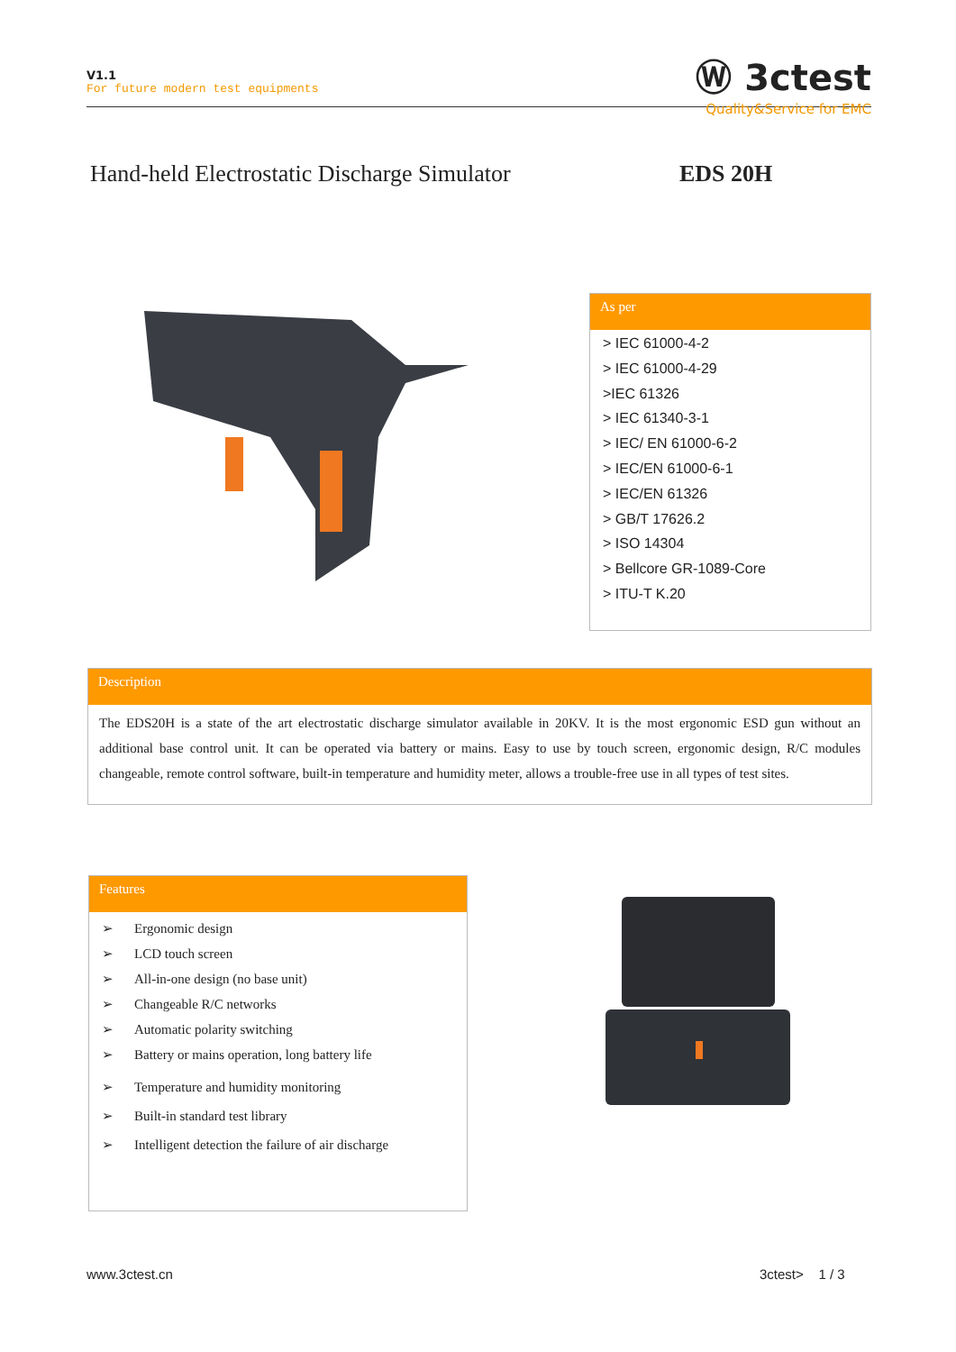V1.1
For future modern test equipments
Ⓦ 3ctest
Quality&Service for EMC
Hand-held Electrostatic Discharge Simulator
EDS 20H
As per
> IEC 61000-4-2
> IEC 61000-4-29
>IEC 61326
> IEC 61340-3-1
> IEC/ EN 61000-6-2
> IEC/EN 61000-6-1
> IEC/EN 61326
> GB/T 17626.2
> ISO 14304
> Bellcore GR-1089-Core
> ITU-T K.20
Description
The EDS20H is a state of the art electrostatic discharge simulator available in 20KV. It is the most ergonomic ESD gun without an additional base control unit. It can be operated via battery or mains. Easy to use by touch screen, ergonomic design, R/C modules changeable, remote control software, built-in temperature and humidity meter, allows a trouble-free use in all types of test sites.
Features
➢ Ergonomic design
➢ LCD touch screen
➢ All-in-one design (no base unit)
➢ Changeable R/C networks
➢ Automatic polarity switching
➢ Battery or mains operation, long battery life
➢ Temperature and humidity monitoring
➢ Built-in standard test library
➢ Intelligent detection the failure of air discharge
www.3ctest.cn 3ctest> 1 / 3